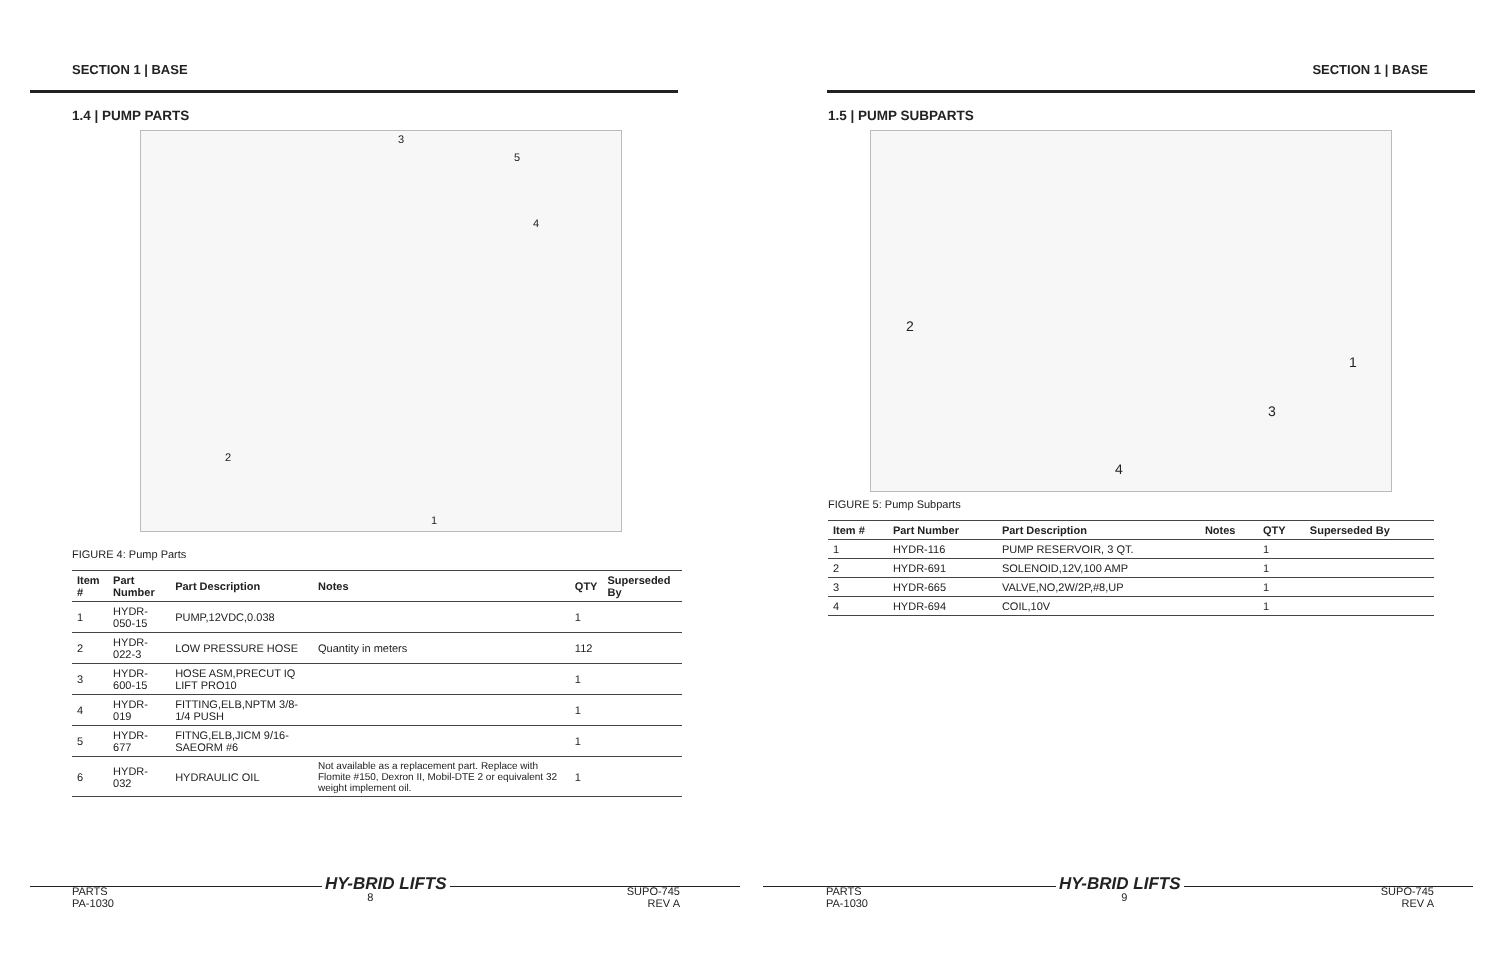SECTION 1 | BASE
1.4 | PUMP PARTS
3
5
4
2
1
FIGURE 4: Pump Parts
| Item # | Part Number | Part Description | Notes | QTY | Superseded By |
| --- | --- | --- | --- | --- | --- |
| 1 | HYDR-050-15 | PUMP,12VDC,0.038 | | 1 | |
| 2 | HYDR-022-3 | LOW PRESSURE HOSE | Quantity in meters | 112 | |
| 3 | HYDR-600-15 | HOSE ASM,PRECUT IQ LIFT PRO10 | | 1 | |
| 4 | HYDR-019 | FITTING,ELB,NPTM 3/8-1/4 PUSH | | 1 | |
| 5 | HYDR-677 | FITNG,ELB,JICM 9/16-SAEORM #6 | | 1 | |
| 6 | HYDR-032 | HYDRAULIC OIL | Not available as a replacement part. Replace with Flomite #150, Dexron II, Mobil-DTE 2 or equivalent 32 weight implement oil. | 1 | |
HY-BRID LIFTS
PARTS
PA-1030
8
SUPO-745
REV A
SECTION 1 | BASE
1.5 | PUMP SUBPARTS
2
1
3
4
FIGURE 5: Pump Subparts
| Item # | Part Number | Part Description | Notes | QTY | Superseded By |
| --- | --- | --- | --- | --- | --- |
| 1 | HYDR-116 | PUMP RESERVOIR, 3 QT. | | 1 | |
| 2 | HYDR-691 | SOLENOID,12V,100 AMP | | 1 | |
| 3 | HYDR-665 | VALVE,NO,2W/2P,#8,UP | | 1 | |
| 4 | HYDR-694 | COIL,10V | | 1 | |
HY-BRID LIFTS
PARTS
PA-1030
9
SUPO-745
REV A